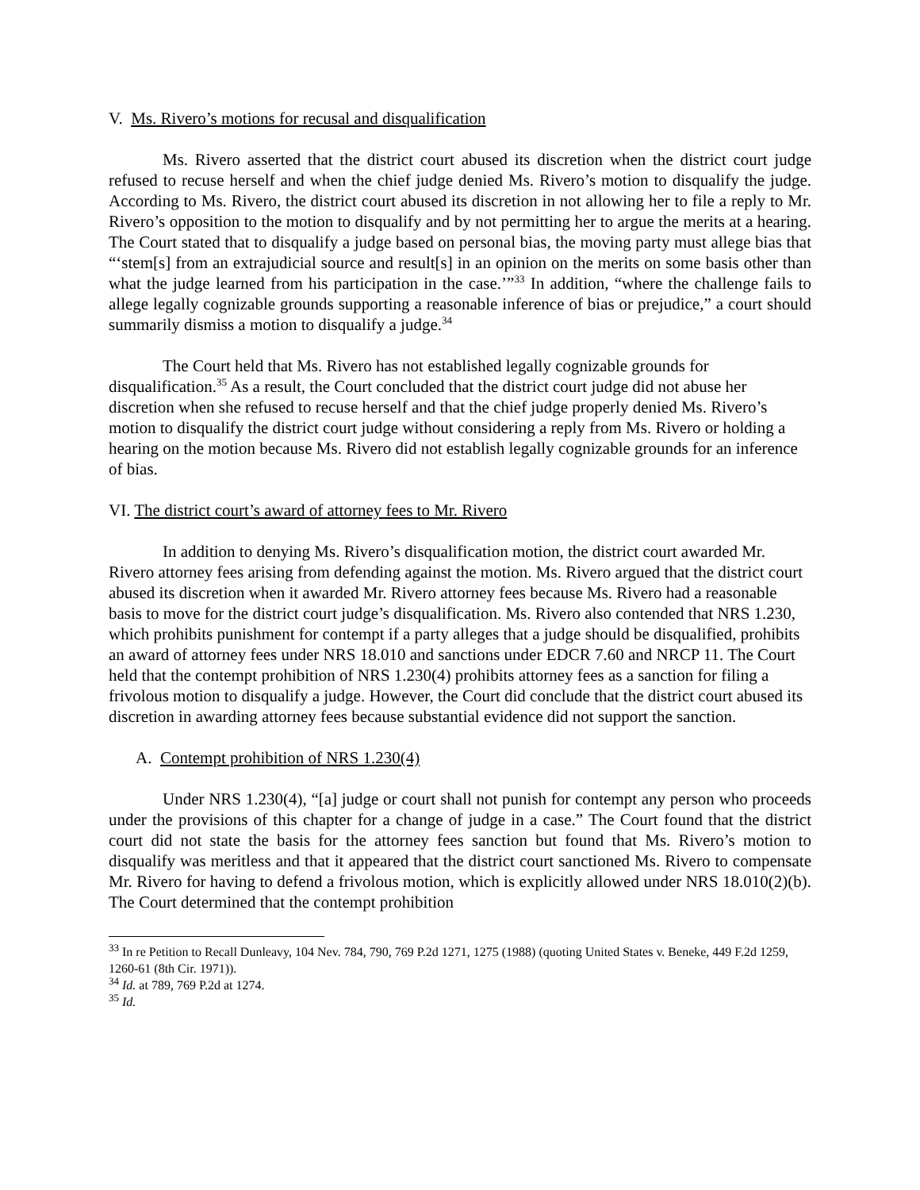V. Ms. Rivero’s motions for recusal and disqualification
Ms. Rivero asserted that the district court abused its discretion when the district court judge refused to recuse herself and when the chief judge denied Ms. Rivero’s motion to disqualify the judge. According to Ms. Rivero, the district court abused its discretion in not allowing her to file a reply to Mr. Rivero’s opposition to the motion to disqualify and by not permitting her to argue the merits at a hearing. The Court stated that to disqualify a judge based on personal bias, the moving party must allege bias that “‘stem[s] from an extrajudicial source and result[s] in an opinion on the merits on some basis other than what the judge learned from his participation in the case.’”<sup>33</sup> In addition, “where the challenge fails to allege legally cognizable grounds supporting a reasonable inference of bias or prejudice,” a court should summarily dismiss a motion to disqualify a judge.<sup>34</sup>
The Court held that Ms. Rivero has not established legally cognizable grounds for disqualification.<sup>35</sup> As a result, the Court concluded that the district court judge did not abuse her discretion when she refused to recuse herself and that the chief judge properly denied Ms. Rivero’s motion to disqualify the district court judge without considering a reply from Ms. Rivero or holding a hearing on the motion because Ms. Rivero did not establish legally cognizable grounds for an inference of bias.
VI. The district court’s award of attorney fees to Mr. Rivero
In addition to denying Ms. Rivero’s disqualification motion, the district court awarded Mr. Rivero attorney fees arising from defending against the motion. Ms. Rivero argued that the district court abused its discretion when it awarded Mr. Rivero attorney fees because Ms. Rivero had a reasonable basis to move for the district court judge’s disqualification. Ms. Rivero also contended that NRS 1.230, which prohibits punishment for contempt if a party alleges that a judge should be disqualified, prohibits an award of attorney fees under NRS 18.010 and sanctions under EDCR 7.60 and NRCP 11. The Court held that the contempt prohibition of NRS 1.230(4) prohibits attorney fees as a sanction for filing a frivolous motion to disqualify a judge. However, the Court did conclude that the district court abused its discretion in awarding attorney fees because substantial evidence did not support the sanction.
A. Contempt prohibition of NRS 1.230(4)
Under NRS 1.230(4), “[a] judge or court shall not punish for contempt any person who proceeds under the provisions of this chapter for a change of judge in a case.” The Court found that the district court did not state the basis for the attorney fees sanction but found that Ms. Rivero’s motion to disqualify was meritless and that it appeared that the district court sanctioned Ms. Rivero to compensate Mr. Rivero for having to defend a frivolous motion, which is explicitly allowed under NRS 18.010(2)(b). The Court determined that the contempt prohibition
<sup>33</sup> In re Petition to Recall Dunleavy, 104 Nev. 784, 790, 769 P.2d 1271, 1275 (1988) (quoting United States v. Beneke, 449 F.2d 1259, 1260-61 (8th Cir. 1971)).
<sup>34</sup> Id. at 789, 769 P.2d at 1274.
<sup>35</sup> Id.